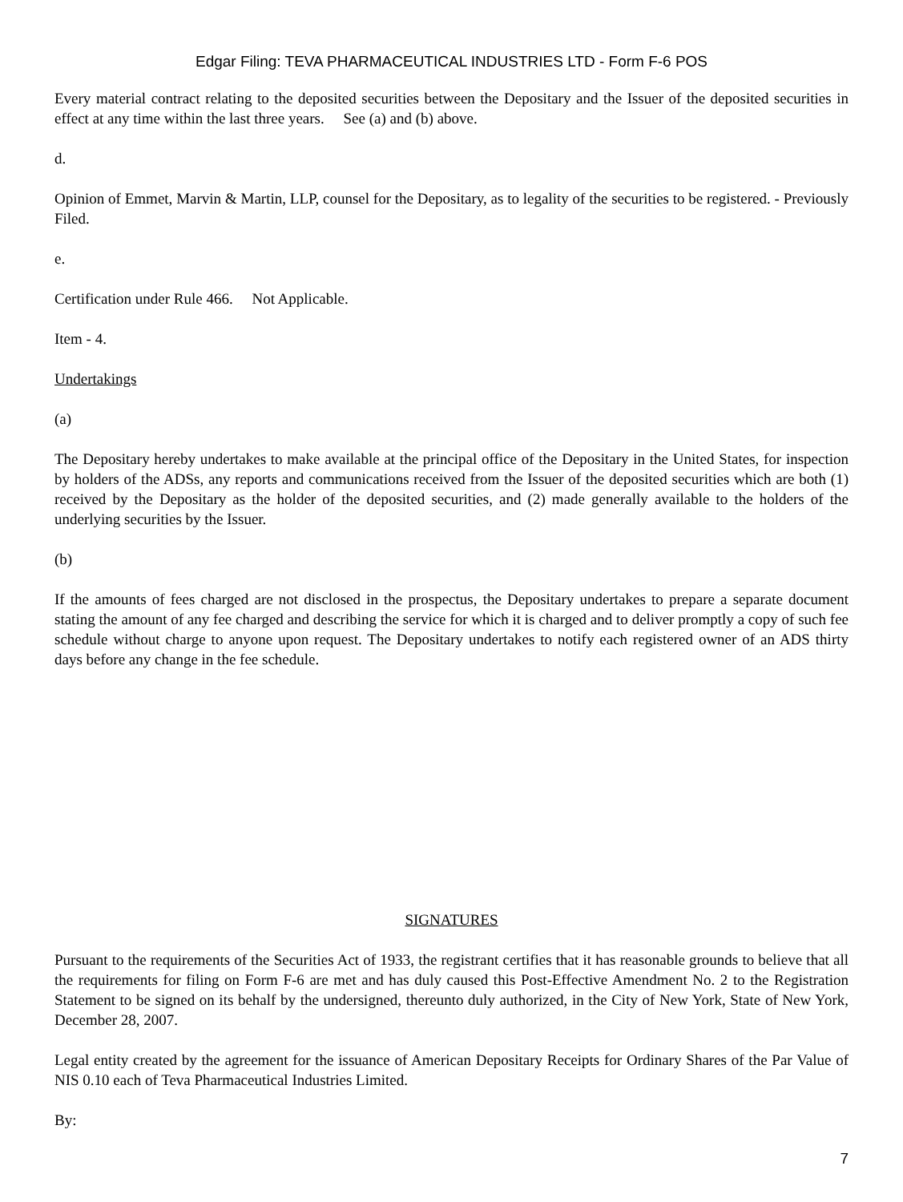Edgar Filing: TEVA PHARMACEUTICAL INDUSTRIES LTD - Form F-6 POS
Every material contract relating to the deposited securities between the Depositary and the Issuer of the deposited securities in effect at any time within the last three years. See (a) and (b) above.
d.
Opinion of Emmet, Marvin & Martin, LLP, counsel for the Depositary, as to legality of the securities to be registered. - Previously Filed.
e.
Certification under Rule 466. Not Applicable.
Item - 4.
Undertakings
(a)
The Depositary hereby undertakes to make available at the principal office of the Depositary in the United States, for inspection by holders of the ADSs, any reports and communications received from the Issuer of the deposited securities which are both (1) received by the Depositary as the holder of the deposited securities, and (2) made generally available to the holders of the underlying securities by the Issuer.
(b)
If the amounts of fees charged are not disclosed in the prospectus, the Depositary undertakes to prepare a separate document stating the amount of any fee charged and describing the service for which it is charged and to deliver promptly a copy of such fee schedule without charge to anyone upon request. The Depositary undertakes to notify each registered owner of an ADS thirty days before any change in the fee schedule.
SIGNATURES
Pursuant to the requirements of the Securities Act of 1933, the registrant certifies that it has reasonable grounds to believe that all the requirements for filing on Form F-6 are met and has duly caused this Post-Effective Amendment No. 2 to the Registration Statement to be signed on its behalf by the undersigned, thereunto duly authorized, in the City of New York, State of New York, December 28, 2007.
Legal entity created by the agreement for the issuance of American Depositary Receipts for Ordinary Shares of the Par Value of NIS 0.10 each of Teva Pharmaceutical Industries Limited.
By:
7